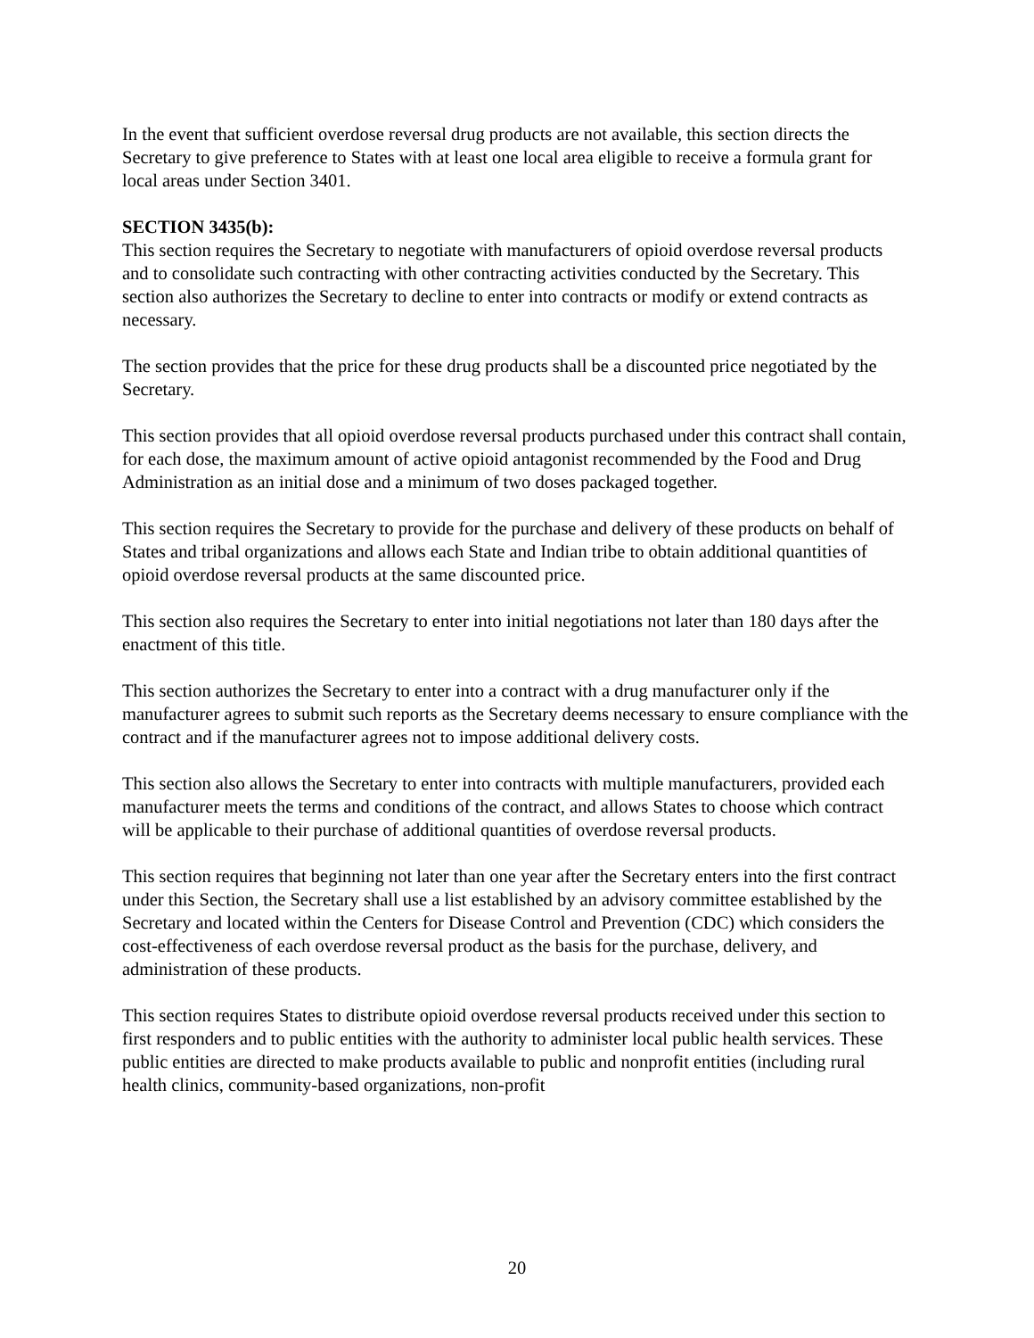In the event that sufficient overdose reversal drug products are not available, this section directs the Secretary to give preference to States with at least one local area eligible to receive a formula grant for local areas under Section 3401.
SECTION 3435(b):
This section requires the Secretary to negotiate with manufacturers of opioid overdose reversal products and to consolidate such contracting with other contracting activities conducted by the Secretary. This section also authorizes the Secretary to decline to enter into contracts or modify or extend contracts as necessary.
The section provides that the price for these drug products shall be a discounted price negotiated by the Secretary.
This section provides that all opioid overdose reversal products purchased under this contract shall contain, for each dose, the maximum amount of active opioid antagonist recommended by the Food and Drug Administration as an initial dose and a minimum of two doses packaged together.
This section requires the Secretary to provide for the purchase and delivery of these products on behalf of States and tribal organizations and allows each State and Indian tribe to obtain additional quantities of opioid overdose reversal products at the same discounted price.
This section also requires the Secretary to enter into initial negotiations not later than 180 days after the enactment of this title.
This section authorizes the Secretary to enter into a contract with a drug manufacturer only if the manufacturer agrees to submit such reports as the Secretary deems necessary to ensure compliance with the contract and if the manufacturer agrees not to impose additional delivery costs.
This section also allows the Secretary to enter into contracts with multiple manufacturers, provided each manufacturer meets the terms and conditions of the contract, and allows States to choose which contract will be applicable to their purchase of additional quantities of overdose reversal products.
This section requires that beginning not later than one year after the Secretary enters into the first contract under this Section, the Secretary shall use a list established by an advisory committee established by the Secretary and located within the Centers for Disease Control and Prevention (CDC) which considers the cost-effectiveness of each overdose reversal product as the basis for the purchase, delivery, and administration of these products.
This section requires States to distribute opioid overdose reversal products received under this section to first responders and to public entities with the authority to administer local public health services. These public entities are directed to make products available to public and nonprofit entities (including rural health clinics, community-based organizations, non-profit
20